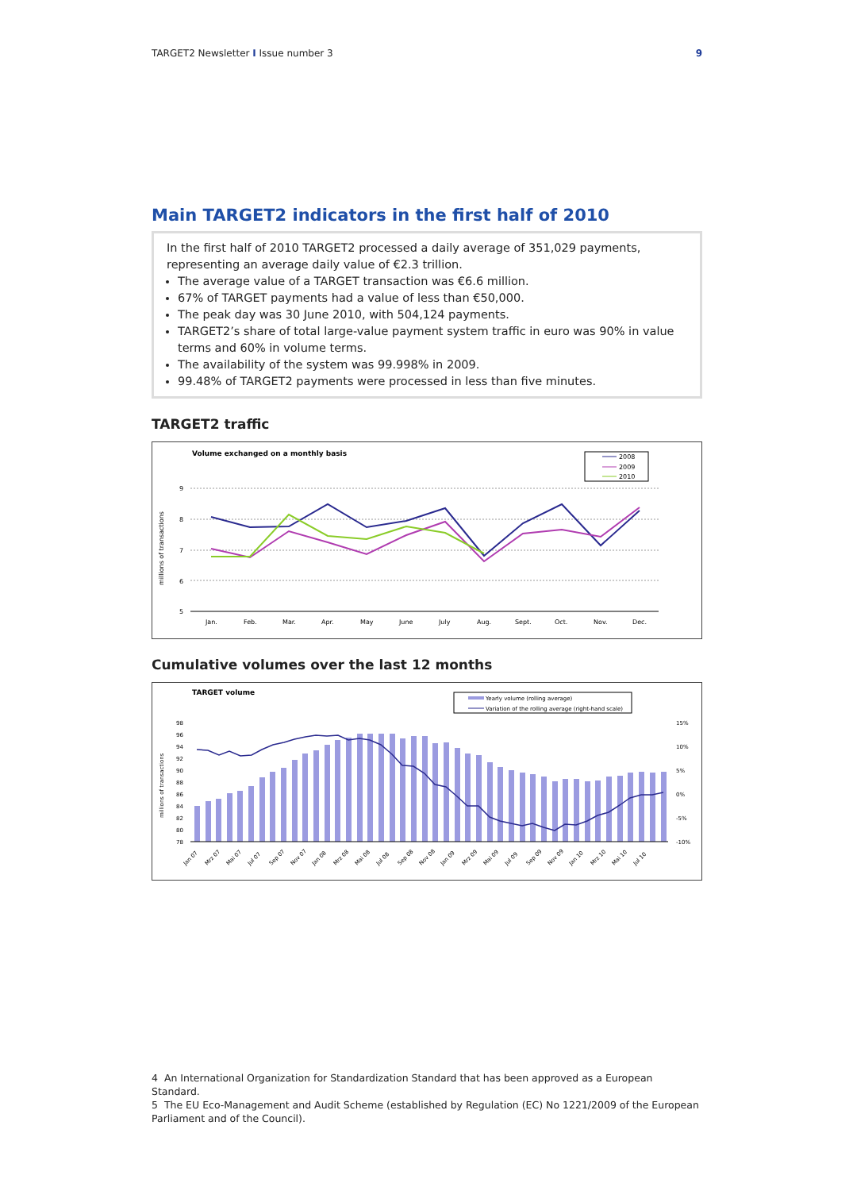TARGET2 Newsletter I Issue number 3 9
Main TARGET2 indicators in the first half of 2010
In the first half of 2010 TARGET2 processed a daily average of 351,029 payments, representing an average daily value of €2.3 trillion.
The average value of a TARGET transaction was €6.6 million.
67% of TARGET payments had a value of less than €50,000.
The peak day was 30 June 2010, with 504,124 payments.
TARGET2’s share of total large-value payment system traffic in euro was 90% in value terms and 60% in volume terms.
The availability of the system was 99.998% in 2009.
99.48% of TARGET2 payments were processed in less than five minutes.
TARGET2 traffic
Volume exchanged on a monthly basis
2008
2009
2010
millions of transactions
9
8
7
6
5
Jan.
Feb.
Mar.
Apr.
May
June
July
Aug.
Sept.
Oct.
Nov.
Dec.
Cumulative volumes over the last 12 months
TARGET volume
Yearly volume (rolling average)
Variation of the rolling average (right-hand scale)
millions of transactions
98
96
94
92
90
88
86
84
82
80
78
15%
10%
5%
0%
-5%
-10%
Jan 07
Mrz 07
Mai 07
Jul 07
Sep 07
Nov 07
Jan 08
Mrz 08
Mai 08
Jul 08
Sep 08
Nov 08
Jan 09
Mrz 09
Mai 09
Jul 09
Sep 09
Nov 09
Jan 10
Mrz 10
Mai 10
Jul 10
4 An International Organization for Standardization Standard that has been approved as a European Standard.
5 The EU Eco-Management and Audit Scheme (established by Regulation (EC) No 1221/2009 of the European Parliament and of the Council).